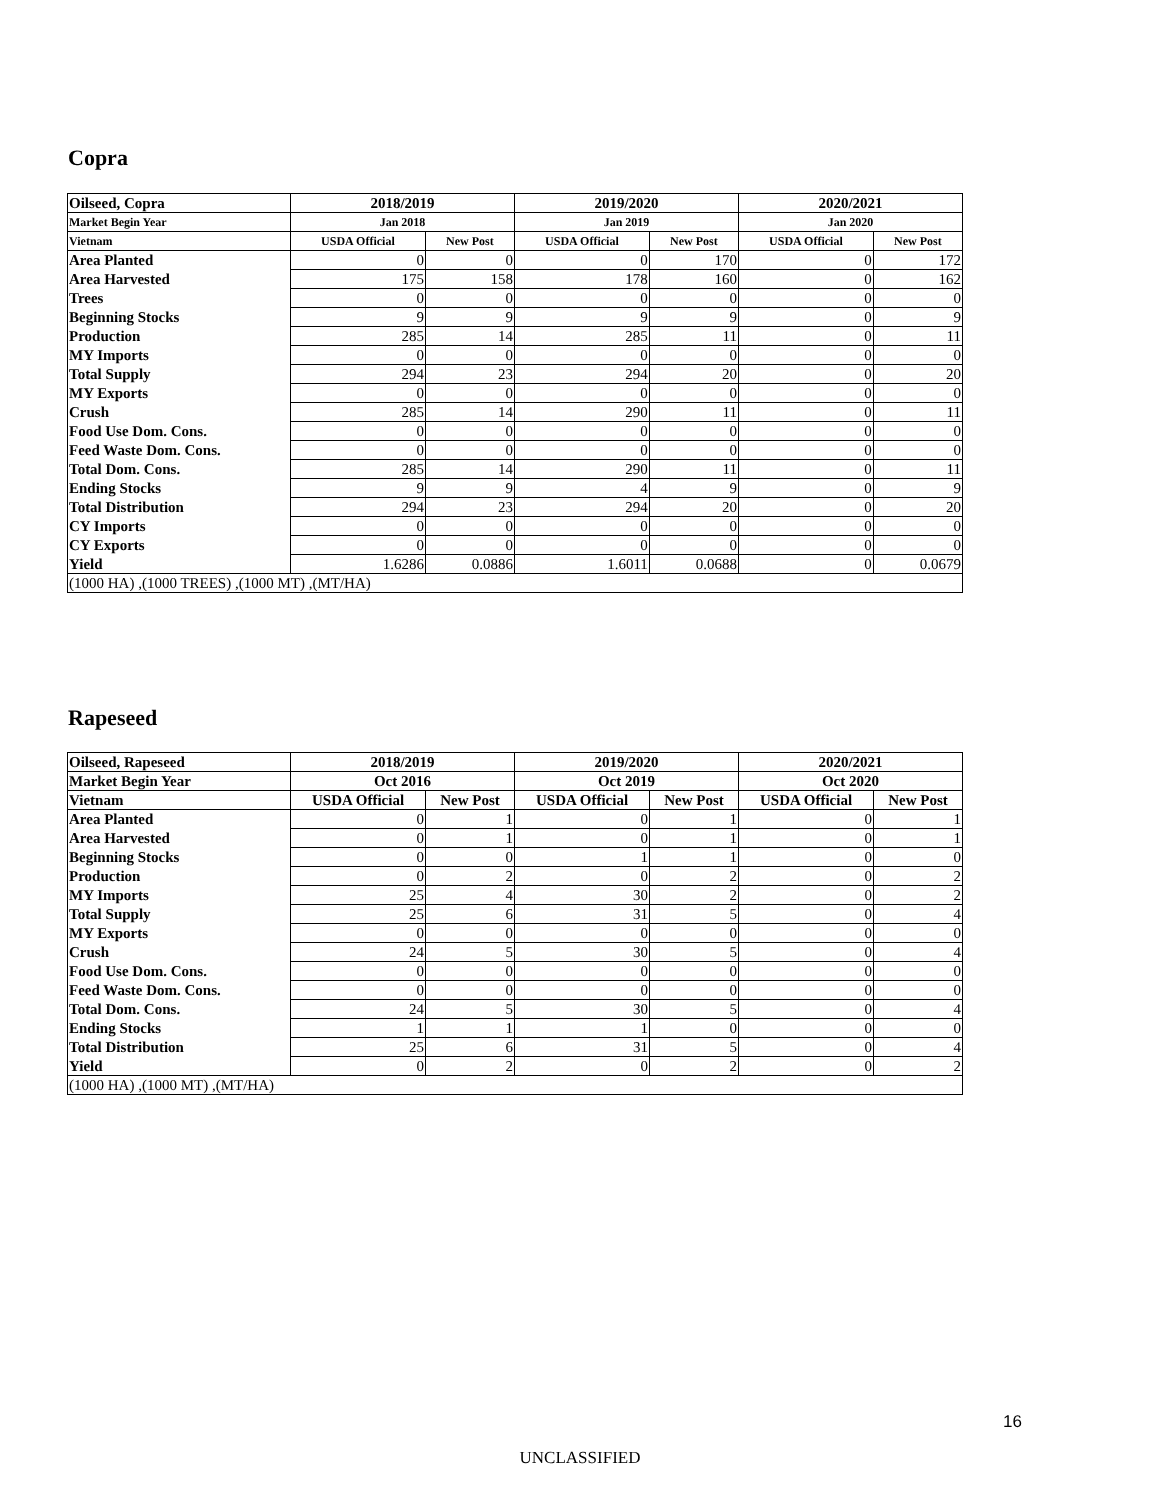Copra
| Oilseed, Copra | 2018/2019 | | 2019/2020 | | 2020/2021 | |
| --- | --- | --- | --- | --- | --- | --- |
| Market Begin Year | Jan 2018 | | Jan 2019 | | Jan 2020 | |
| Vietnam | USDA Official | New Post | USDA Official | New Post | USDA Official | New Post |
| Area Planted | 0 | 0 | 0 | 170 | 0 | 172 |
| Area Harvested | 175 | 158 | 178 | 160 | 0 | 162 |
| Trees | 0 | 0 | 0 | 0 | 0 | 0 |
| Beginning Stocks | 9 | 9 | 9 | 9 | 0 | 9 |
| Production | 285 | 14 | 285 | 11 | 0 | 11 |
| MY Imports | 0 | 0 | 0 | 0 | 0 | 0 |
| Total Supply | 294 | 23 | 294 | 20 | 0 | 20 |
| MY Exports | 0 | 0 | 0 | 0 | 0 | 0 |
| Crush | 285 | 14 | 290 | 11 | 0 | 11 |
| Food Use Dom. Cons. | 0 | 0 | 0 | 0 | 0 | 0 |
| Feed Waste Dom. Cons. | 0 | 0 | 0 | 0 | 0 | 0 |
| Total Dom. Cons. | 285 | 14 | 290 | 11 | 0 | 11 |
| Ending Stocks | 9 | 9 | 4 | 9 | 0 | 9 |
| Total Distribution | 294 | 23 | 294 | 20 | 0 | 20 |
| CY Imports | 0 | 0 | 0 | 0 | 0 | 0 |
| CY Exports | 0 | 0 | 0 | 0 | 0 | 0 |
| Yield | 1.6286 | 0.0886 | 1.6011 | 0.0688 | 0 | 0.0679 |
| (1000 HA) ,(1000 TREES) ,(1000 MT) ,(MT/HA) | | | | | | |
Rapeseed
| Oilseed, Rapeseed | 2018/2019 | | 2019/2020 | | 2020/2021 | |
| --- | --- | --- | --- | --- | --- | --- |
| Market Begin Year | Oct 2016 | | Oct 2019 | | Oct 2020 | |
| Vietnam | USDA Official | New Post | USDA Official | New Post | USDA Official | New Post |
| Area Planted | 0 | 1 | 0 | 1 | 0 | 1 |
| Area Harvested | 0 | 1 | 0 | 1 | 0 | 1 |
| Beginning Stocks | 0 | 0 | 1 | 1 | 0 | 0 |
| Production | 0 | 2 | 0 | 2 | 0 | 2 |
| MY Imports | 25 | 4 | 30 | 2 | 0 | 2 |
| Total Supply | 25 | 6 | 31 | 5 | 0 | 4 |
| MY Exports | 0 | 0 | 0 | 0 | 0 | 0 |
| Crush | 24 | 5 | 30 | 5 | 0 | 4 |
| Food Use Dom. Cons. | 0 | 0 | 0 | 0 | 0 | 0 |
| Feed Waste Dom. Cons. | 0 | 0 | 0 | 0 | 0 | 0 |
| Total Dom. Cons. | 24 | 5 | 30 | 5 | 0 | 4 |
| Ending Stocks | 1 | 1 | 1 | 0 | 0 | 0 |
| Total Distribution | 25 | 6 | 31 | 5 | 0 | 4 |
| Yield | 0 | 2 | 0 | 2 | 0 | 2 |
| (1000 HA) ,(1000 MT) ,(MT/HA) | | | | | | |
16
UNCLASSIFIED